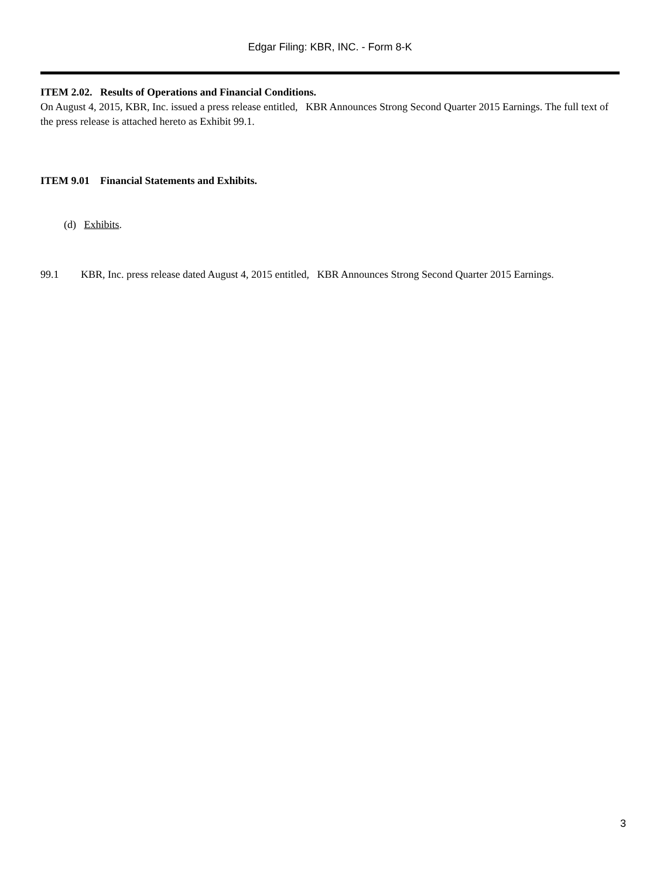Edgar Filing: KBR, INC. - Form 8-K
ITEM 2.02. Results of Operations and Financial Conditions.
On August 4, 2015, KBR, Inc. issued a press release entitled, KBR Announces Strong Second Quarter 2015 Earnings. The full text of the press release is attached hereto as Exhibit 99.1.
ITEM 9.01 Financial Statements and Exhibits.
(d) Exhibits.
99.1 KBR, Inc. press release dated August 4, 2015 entitled, KBR Announces Strong Second Quarter 2015 Earnings.
3